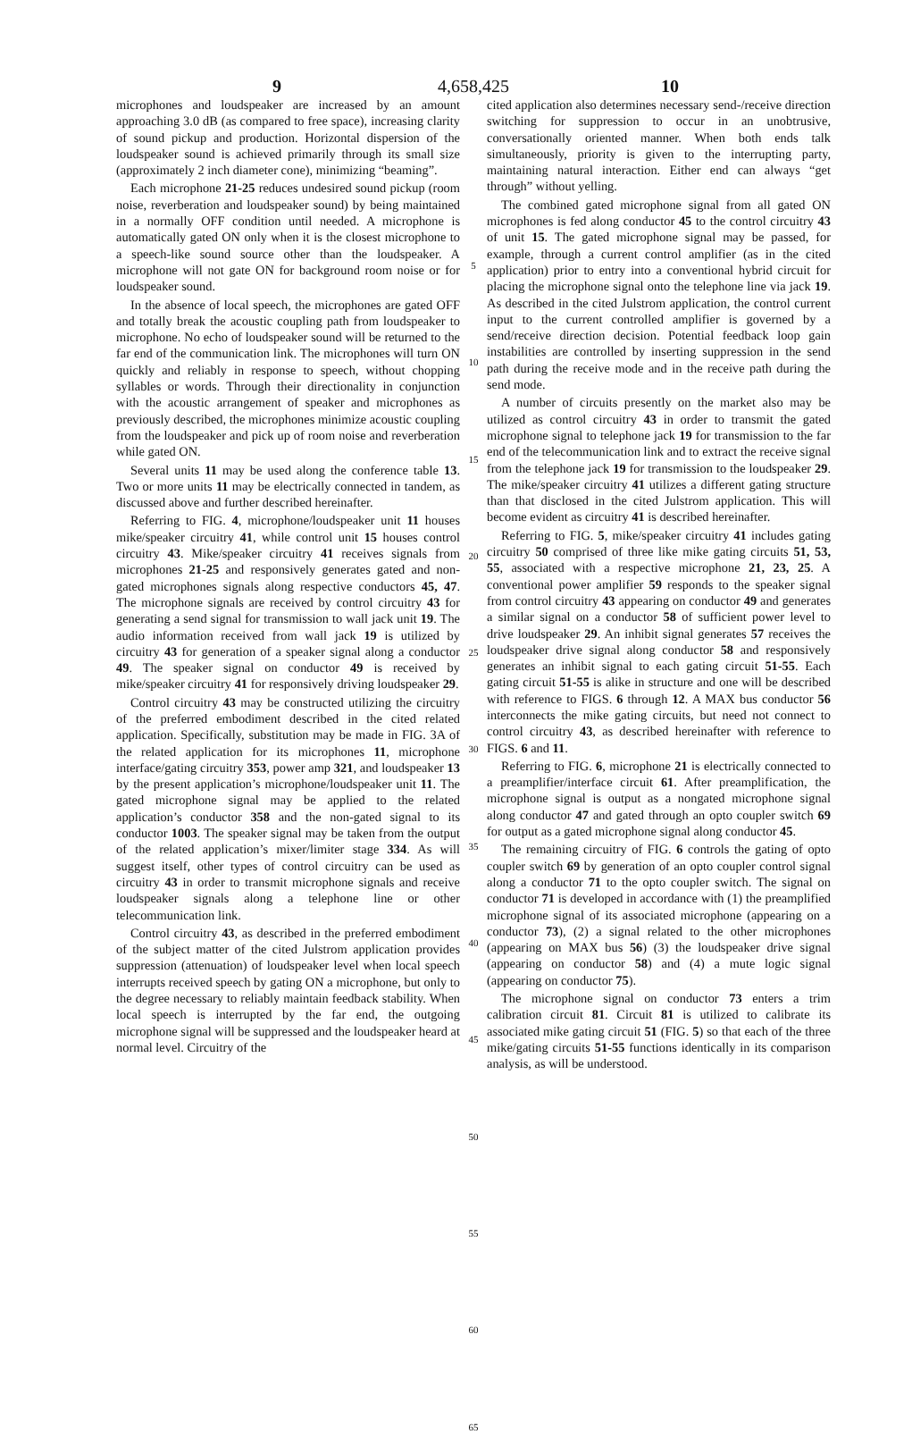9 4,658,425 10
microphones and loudspeaker are increased by an amount approaching 3.0 dB (as compared to free space), increasing clarity of sound pickup and production. Horizontal dispersion of the loudspeaker sound is achieved primarily through its small size (approximately 2 inch diameter cone), minimizing “beaming”.
Each microphone 21-25 reduces undesired sound pickup (room noise, reverberation and loudspeaker sound) by being maintained in a normally OFF condition until needed. A microphone is automatically gated ON only when it is the closest microphone to a speech-like sound source other than the loudspeaker. A microphone will not gate ON for background room noise or for loudspeaker sound.
In the absence of local speech, the microphones are gated OFF and totally break the acoustic coupling path from loudspeaker to microphone. No echo of loudspeaker sound will be returned to the far end of the communication link. The microphones will turn ON quickly and reliably in response to speech, without chopping syllables or words. Through their directionality in conjunction with the acoustic arrangement of speaker and microphones as previously described, the microphones minimize acoustic coupling from the loudspeaker and pick up of room noise and reverberation while gated ON.
Several units 11 may be used along the conference table 13. Two or more units 11 may be electrically connected in tandem, as discussed above and further described hereinafter.
Referring to FIG. 4, microphone/loudspeaker unit 11 houses mike/speaker circuitry 41, while control unit 15 houses control circuitry 43. Mike/speaker circuitry 41 receives signals from microphones 21-25 and responsively generates gated and non-gated microphones signals along respective conductors 45, 47. The microphone signals are received by control circuitry 43 for generating a send signal for transmission to wall jack unit 19. The audio information received from wall jack 19 is utilized by circuitry 43 for generation of a speaker signal along a conductor 49. The speaker signal on conductor 49 is received by mike/speaker circuitry 41 for responsively driving loudspeaker 29.
Control circuitry 43 may be constructed utilizing the circuitry of the preferred embodiment described in the cited related application. Specifically, substitution may be made in FIG. 3A of the related application for its microphones 11, microphone interface/gating circuitry 353, power amp 321, and loudspeaker 13 by the present application’s microphone/loudspeaker unit 11. The gated microphone signal may be applied to the related application’s conductor 358 and the non-gated signal to its conductor 1003. The speaker signal may be taken from the output of the related application’s mixer/limiter stage 334. As will suggest itself, other types of control circuitry can be used as circuitry 43 in order to transmit microphone signals and receive loudspeaker signals along a telephone line or other telecommunication link.
Control circuitry 43, as described in the preferred embodiment of the subject matter of the cited Julstrom application provides suppression (attenuation) of loudspeaker level when local speech interrupts received speech by gating ON a microphone, but only to the degree necessary to reliably maintain feedback stability. When local speech is interrupted by the far end, the outgoing microphone signal will be suppressed and the loudspeaker heard at normal level. Circuitry of the
5
10
15
20
25
30
35
40
45
50
55
60
65
cited application also determines necessary send-/receive direction switching for suppression to occur in an unobtrusive, conversationally oriented manner. When both ends talk simultaneously, priority is given to the interrupting party, maintaining natural interaction. Either end can always “get through” without yelling.
The combined gated microphone signal from all gated ON microphones is fed along conductor 45 to the control circuitry 43 of unit 15. The gated microphone signal may be passed, for example, through a current control amplifier (as in the cited application) prior to entry into a conventional hybrid circuit for placing the microphone signal onto the telephone line via jack 19. As described in the cited Julstrom application, the control current input to the current controlled amplifier is governed by a send/receive direction decision. Potential feedback loop gain instabilities are controlled by inserting suppression in the send path during the receive mode and in the receive path during the send mode.
A number of circuits presently on the market also may be utilized as control circuitry 43 in order to transmit the gated microphone signal to telephone jack 19 for transmission to the far end of the telecommunication link and to extract the receive signal from the telephone jack 19 for transmission to the loudspeaker 29. The mike/speaker circuitry 41 utilizes a different gating structure than that disclosed in the cited Julstrom application. This will become evident as circuitry 41 is described hereinafter.
Referring to FIG. 5, mike/speaker circuitry 41 includes gating circuitry 50 comprised of three like mike gating circuits 51, 53, 55, associated with a respective microphone 21, 23, 25. A conventional power amplifier 59 responds to the speaker signal from control circuitry 43 appearing on conductor 49 and generates a similar signal on a conductor 58 of sufficient power level to drive loudspeaker 29. An inhibit signal generates 57 receives the loudspeaker drive signal along conductor 58 and responsively generates an inhibit signal to each gating circuit 51-55. Each gating circuit 51-55 is alike in structure and one will be described with reference to FIGS. 6 through 12. A MAX bus conductor 56 interconnects the mike gating circuits, but need not connect to control circuitry 43, as described hereinafter with reference to FIGS. 6 and 11.
Referring to FIG. 6, microphone 21 is electrically connected to a preamplifier/interface circuit 61. After preamplification, the microphone signal is output as a nongated microphone signal along conductor 47 and gated through an opto coupler switch 69 for output as a gated microphone signal along conductor 45.
The remaining circuitry of FIG. 6 controls the gating of opto coupler switch 69 by generation of an opto coupler control signal along a conductor 71 to the opto coupler switch. The signal on conductor 71 is developed in accordance with (1) the preamplified microphone signal of its associated microphone (appearing on a conductor 73), (2) a signal related to the other microphones (appearing on MAX bus 56) (3) the loudspeaker drive signal (appearing on conductor 58) and (4) a mute logic signal (appearing on conductor 75).
The microphone signal on conductor 73 enters a trim calibration circuit 81. Circuit 81 is utilized to calibrate its associated mike gating circuit 51 (FIG. 5) so that each of the three mike/gating circuits 51-55 functions identically in its comparison analysis, as will be understood.